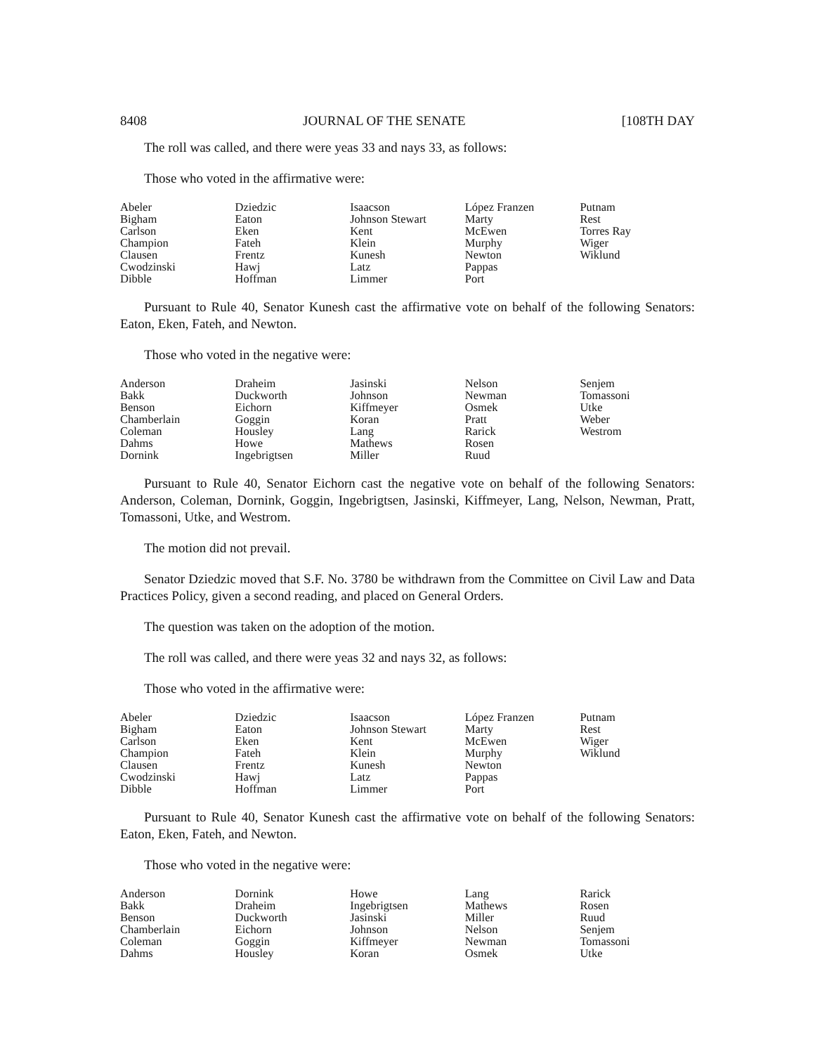8408 JOURNAL OF THE SENATE [108TH DAY
The roll was called, and there were yeas 33 and nays 33, as follows:
Those who voted in the affirmative were:
| Abeler | Dziedzic | Isaacson | López Franzen | Putnam |
| Bigham | Eaton | Johnson Stewart | Marty | Rest |
| Carlson | Eken | Kent | McEwen | Torres Ray |
| Champion | Fateh | Klein | Murphy | Wiger |
| Clausen | Frentz | Kunesh | Newton | Wiklund |
| Cwodzinski | Hawj | Latz | Pappas | |
| Dibble | Hoffman | Limmer | Port | |
Pursuant to Rule 40, Senator Kunesh cast the affirmative vote on behalf of the following Senators: Eaton, Eken, Fateh, and Newton.
Those who voted in the negative were:
| Anderson | Draheim | Jasinski | Nelson | Senjem |
| Bakk | Duckworth | Johnson | Newman | Tomassoni |
| Benson | Eichorn | Kiffmeyer | Osmek | Utke |
| Chamberlain | Goggin | Koran | Pratt | Weber |
| Coleman | Housley | Lang | Rarick | Westrom |
| Dahms | Howe | Mathews | Rosen | |
| Dornink | Ingebrigtsen | Miller | Ruud | |
Pursuant to Rule 40, Senator Eichorn cast the negative vote on behalf of the following Senators: Anderson, Coleman, Dornink, Goggin, Ingebrigtsen, Jasinski, Kiffmeyer, Lang, Nelson, Newman, Pratt, Tomassoni, Utke, and Westrom.
The motion did not prevail.
Senator Dziedzic moved that S.F. No. 3780 be withdrawn from the Committee on Civil Law and Data Practices Policy, given a second reading, and placed on General Orders.
The question was taken on the adoption of the motion.
The roll was called, and there were yeas 32 and nays 32, as follows:
Those who voted in the affirmative were:
| Abeler | Dziedzic | Isaacson | López Franzen | Putnam |
| Bigham | Eaton | Johnson Stewart | Marty | Rest |
| Carlson | Eken | Kent | McEwen | Wiger |
| Champion | Fateh | Klein | Murphy | Wiklund |
| Clausen | Frentz | Kunesh | Newton | |
| Cwodzinski | Hawj | Latz | Pappas | |
| Dibble | Hoffman | Limmer | Port | |
Pursuant to Rule 40, Senator Kunesh cast the affirmative vote on behalf of the following Senators: Eaton, Eken, Fateh, and Newton.
Those who voted in the negative were:
| Anderson | Dornink | Howe | Lang | Rarick |
| Bakk | Draheim | Ingebrigtsen | Mathews | Rosen |
| Benson | Duckworth | Jasinski | Miller | Ruud |
| Chamberlain | Eichorn | Johnson | Nelson | Senjem |
| Coleman | Goggin | Kiffmeyer | Newman | Tomassoni |
| Dahms | Housley | Koran | Osmek | Utke |